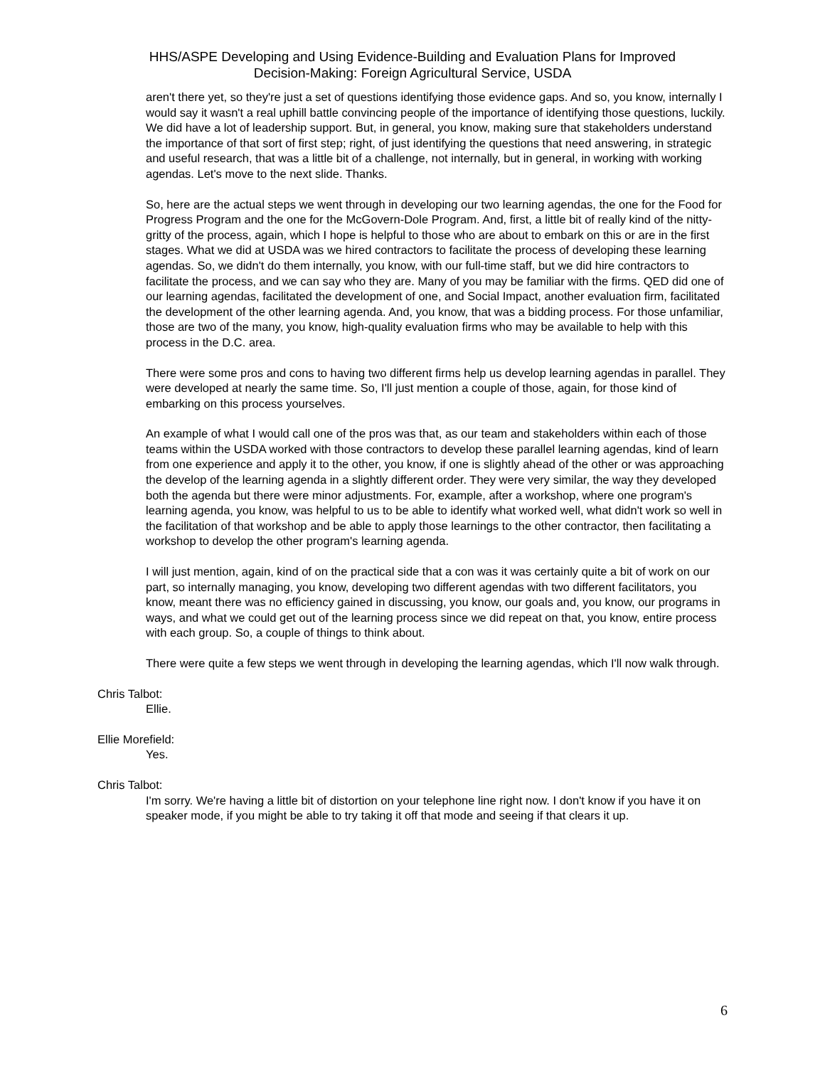HHS/ASPE Developing and Using Evidence-Building and Evaluation Plans for Improved
Decision-Making: Foreign Agricultural Service, USDA
aren't there yet, so they're just a set of questions identifying those evidence gaps. And so, you know, internally I would say it wasn't a real uphill battle convincing people of the importance of identifying those questions, luckily. We did have a lot of leadership support. But, in general, you know, making sure that stakeholders understand the importance of that sort of first step; right, of just identifying the questions that need answering, in strategic and useful research, that was a little bit of a challenge, not internally, but in general, in working with working agendas. Let's move to the next slide. Thanks.
So, here are the actual steps we went through in developing our two learning agendas, the one for the Food for Progress Program and the one for the McGovern-Dole Program. And, first, a little bit of really kind of the nitty-gritty of the process, again, which I hope is helpful to those who are about to embark on this or are in the first stages. What we did at USDA was we hired contractors to facilitate the process of developing these learning agendas. So, we didn't do them internally, you know, with our full-time staff, but we did hire contractors to facilitate the process, and we can say who they are. Many of you may be familiar with the firms. QED did one of our learning agendas, facilitated the development of one, and Social Impact, another evaluation firm, facilitated the development of the other learning agenda. And, you know, that was a bidding process. For those unfamiliar, those are two of the many, you know, high-quality evaluation firms who may be available to help with this process in the D.C. area.
There were some pros and cons to having two different firms help us develop learning agendas in parallel. They were developed at nearly the same time. So, I'll just mention a couple of those, again, for those kind of embarking on this process yourselves.
An example of what I would call one of the pros was that, as our team and stakeholders within each of those teams within the USDA worked with those contractors to develop these parallel learning agendas, kind of learn from one experience and apply it to the other, you know, if one is slightly ahead of the other or was approaching the develop of the learning agenda in a slightly different order. They were very similar, the way they developed both the agenda but there were minor adjustments. For, example, after a workshop, where one program's learning agenda, you know, was helpful to us to be able to identify what worked well, what didn't work so well in the facilitation of that workshop and be able to apply those learnings to the other contractor, then facilitating a workshop to develop the other program's learning agenda.
I will just mention, again, kind of on the practical side that a con was it was certainly quite a bit of work on our part, so internally managing, you know, developing two different agendas with two different facilitators, you know, meant there was no efficiency gained in discussing, you know, our goals and, you know, our programs in ways, and what we could get out of the learning process since we did repeat on that, you know, entire process with each group. So, a couple of things to think about.
There were quite a few steps we went through in developing the learning agendas, which I'll now walk through.
Chris Talbot:
Ellie.
Ellie Morefield:
Yes.
Chris Talbot:
I'm sorry. We're having a little bit of distortion on your telephone line right now. I don't know if you have it on speaker mode, if you might be able to try taking it off that mode and seeing if that clears it up.
6